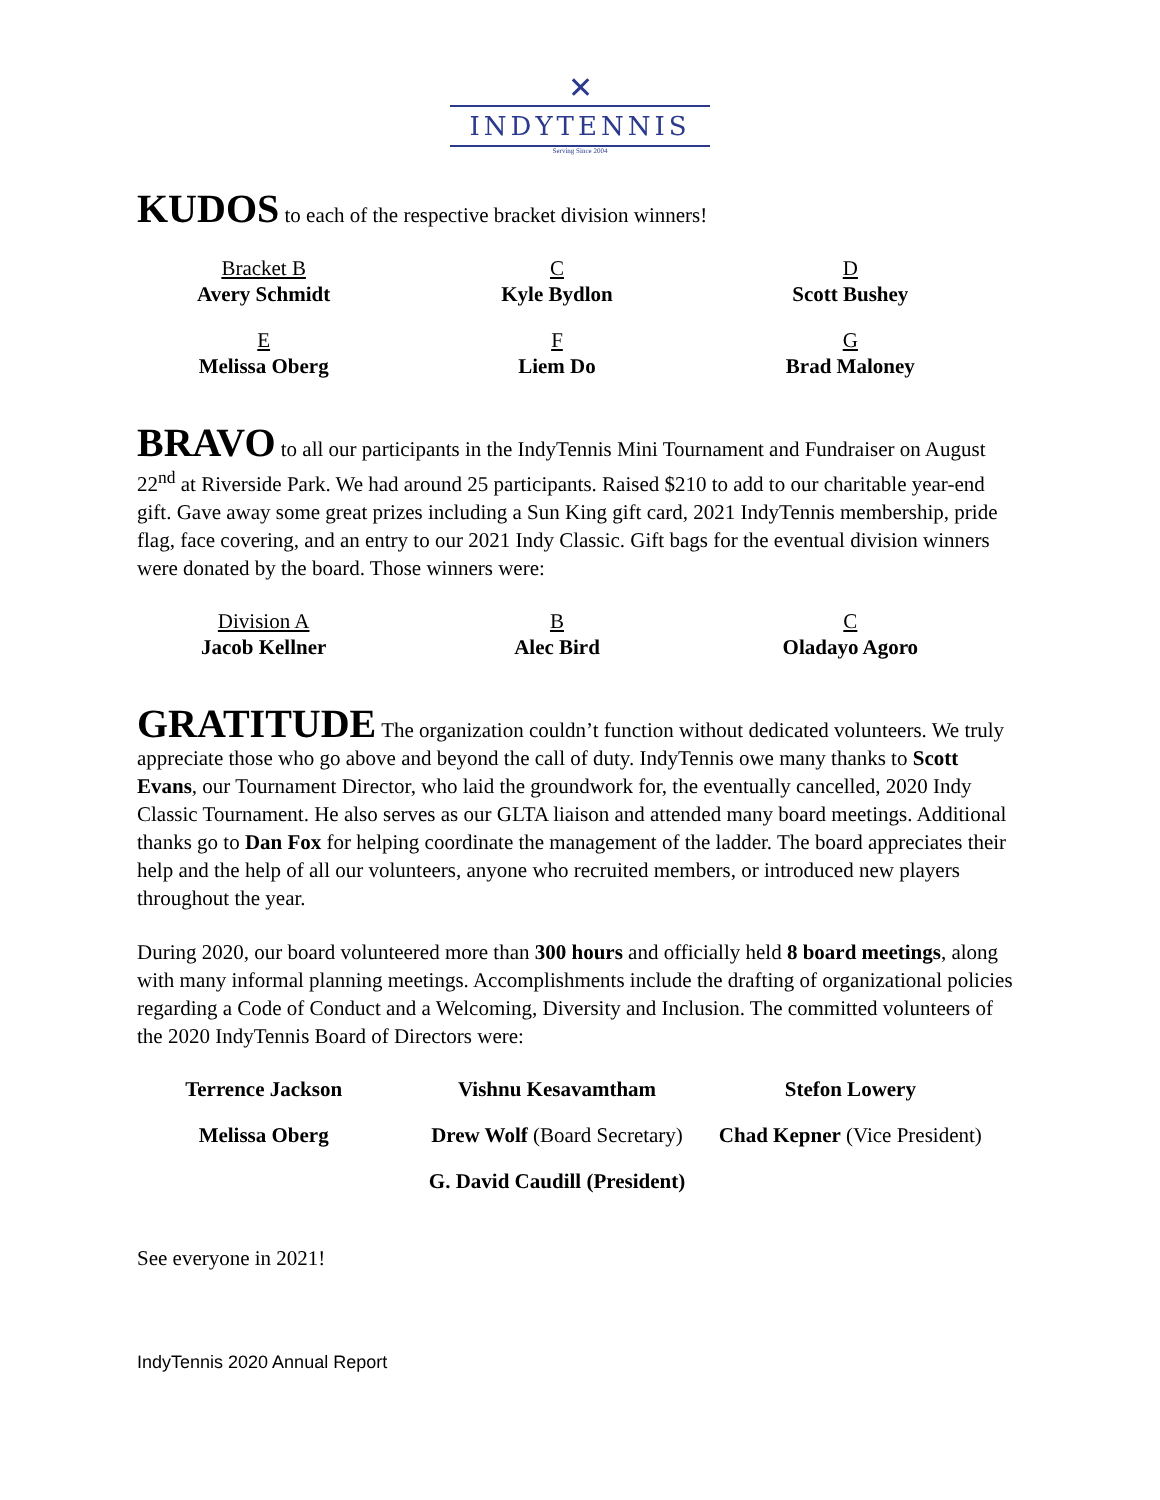✕
INDYTENNIS
Serving Since 2004
KUDOS to each of the respective bracket division winners!
| Bracket B Avery Schmidt | C Kyle Bydlon | D Scott Bushey |
| E Melissa Oberg | F Liem Do | G Brad Maloney |
BRAVO to all our participants in the IndyTennis Mini Tournament and Fundraiser on August 22<sup>nd</sup> at Riverside Park. We had around 25 participants. Raised $210 to add to our charitable year-end gift. Gave away some great prizes including a Sun King gift card, 2021 IndyTennis membership, pride flag, face covering, and an entry to our 2021 Indy Classic. Gift bags for the eventual division winners were donated by the board. Those winners were:
| Division A Jacob Kellner | B Alec Bird | C Oladayo Agoro |
GRATITUDE The organization couldn’t function without dedicated volunteers. We truly appreciate those who go above and beyond the call of duty. IndyTennis owe many thanks to Scott Evans, our Tournament Director, who laid the groundwork for, the eventually cancelled, 2020 Indy Classic Tournament. He also serves as our GLTA liaison and attended many board meetings. Additional thanks go to Dan Fox for helping coordinate the management of the ladder. The board appreciates their help and the help of all our volunteers, anyone who recruited members, or introduced new players throughout the year.
During 2020, our board volunteered more than 300 hours and officially held 8 board meetings, along with many informal planning meetings. Accomplishments include the drafting of organizational policies regarding a Code of Conduct and a Welcoming, Diversity and Inclusion. The committed volunteers of the 2020 IndyTennis Board of Directors were:
| Terrence Jackson | Vishnu Kesavamtham | Stefon Lowery |
| Melissa Oberg | Drew Wolf (Board Secretary) | Chad Kepner (Vice President) |
| G. David Caudill (President) | | |
See everyone in 2021!
IndyTennis 2020 Annual Report